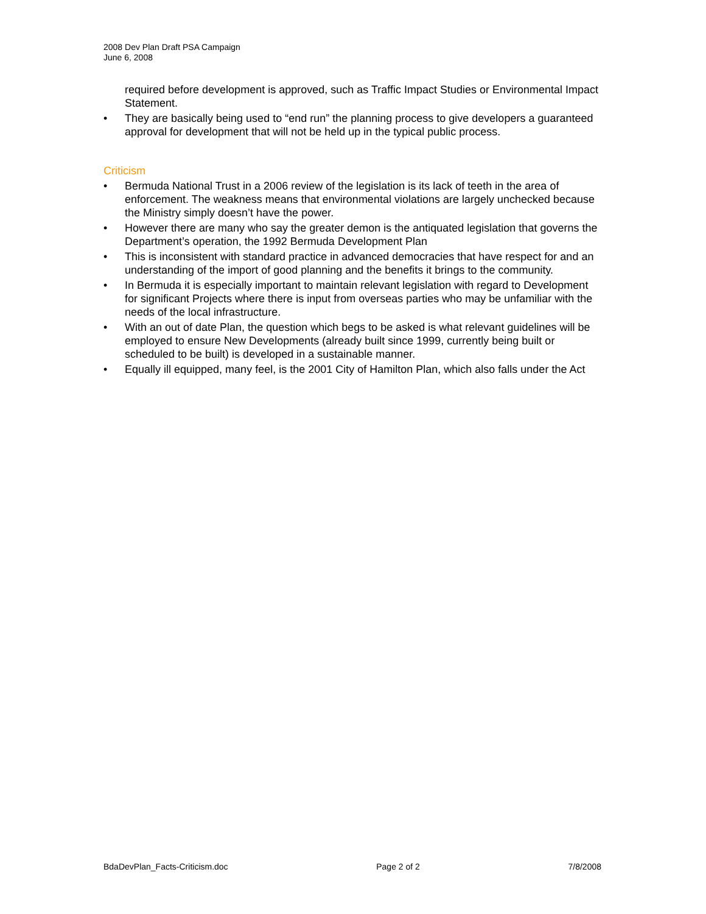2008 Dev Plan Draft PSA Campaign
June 6, 2008
required before development is approved, such as Traffic Impact Studies or Environmental Impact Statement.
• They are basically being used to “end run” the planning process to give developers a guaranteed approval for development that will not be held up in the typical public process.
Criticism
• Bermuda National Trust in a 2006 review of the legislation is its lack of teeth in the area of enforcement. The weakness means that environmental violations are largely unchecked because the Ministry simply doesn’t have the power.
• However there are many who say the greater demon is the antiquated legislation that governs the Department’s operation, the 1992 Bermuda Development Plan
• This is inconsistent with standard practice in advanced democracies that have respect for and an understanding of the import of good planning and the benefits it brings to the community.
• In Bermuda it is especially important to maintain relevant legislation with regard to Development for significant Projects where there is input from overseas parties who may be unfamiliar with the needs of the local infrastructure.
• With an out of date Plan, the question which begs to be asked is what relevant guidelines will be employed to ensure New Developments (already built since 1999, currently being built or scheduled to be built) is developed in a sustainable manner.
• Equally ill equipped, many feel, is the 2001 City of Hamilton Plan, which also falls under the Act
BdaDevPlan_Facts-Criticism.doc Page 2 of 2 7/8/2008